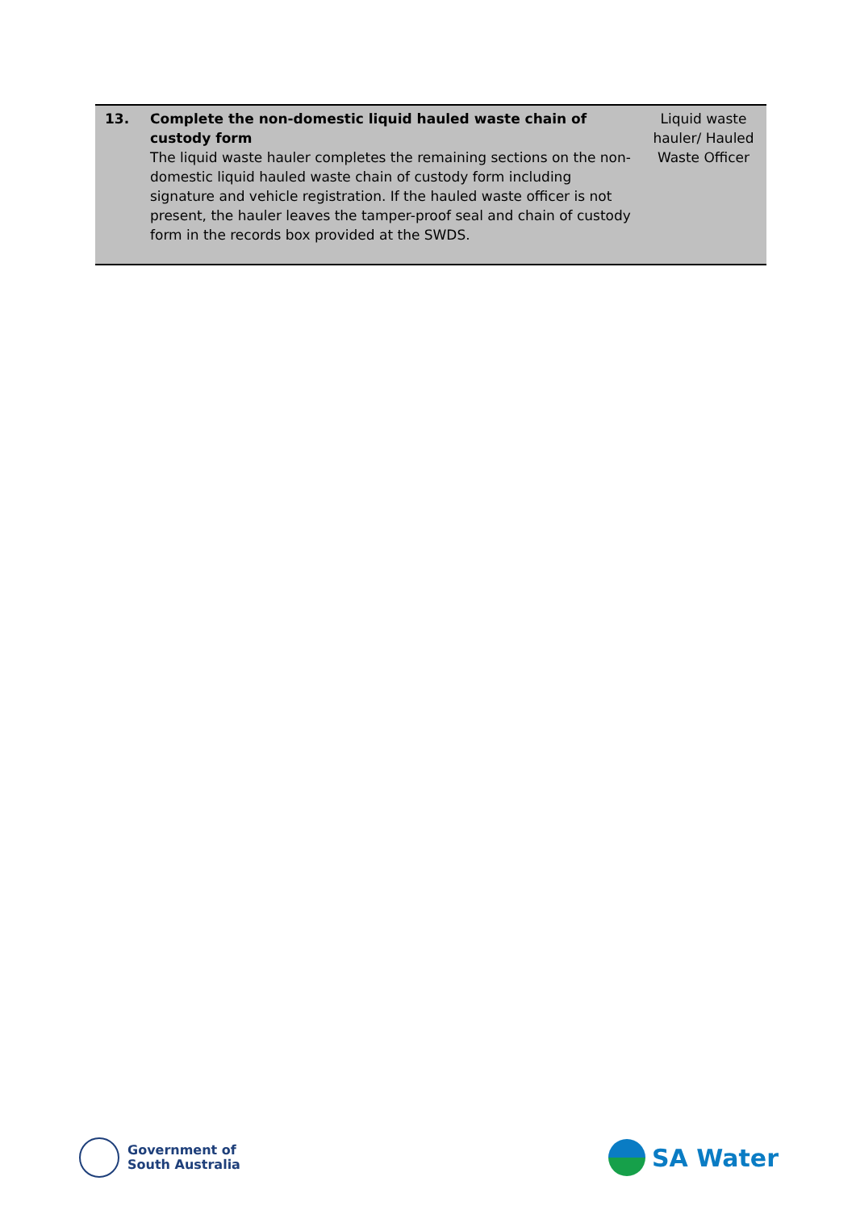| 13. | Complete the non-domestic liquid hauled waste chain of custody form The liquid waste hauler completes the remaining sections on the non-domestic liquid hauled waste chain of custody form including signature and vehicle registration. If the hauled waste officer is not present, the hauler leaves the tamper-proof seal and chain of custody form in the records box provided at the SWDS. | Liquid waste hauler/ Hauled Waste Officer |
Government of
South Australia
SA Water